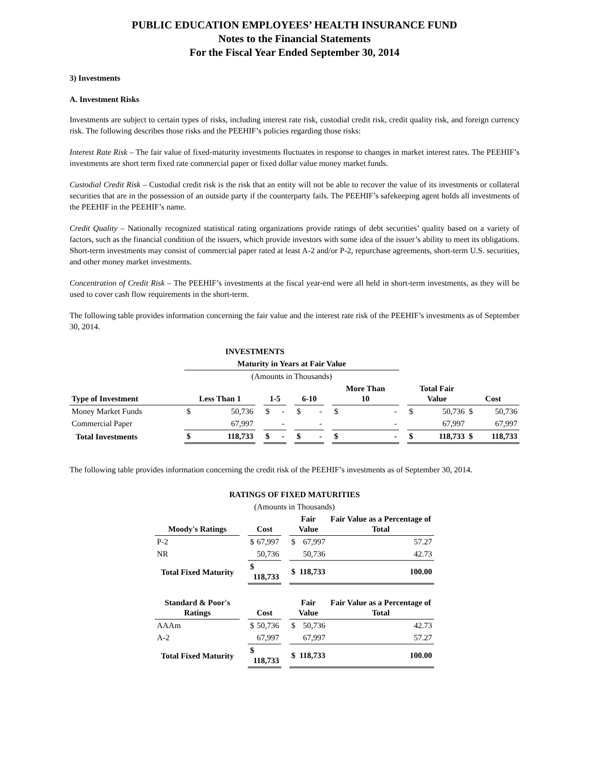PUBLIC EDUCATION EMPLOYEES’ HEALTH INSURANCE FUND
Notes to the Financial Statements
For the Fiscal Year Ended September 30, 2014
3) Investments
A. Investment Risks
Investments are subject to certain types of risks, including interest rate risk, custodial credit risk, credit quality risk, and foreign currency risk. The following describes those risks and the PEEHIF’s policies regarding those risks:
Interest Rate Risk – The fair value of fixed-maturity investments fluctuates in response to changes in market interest rates. The PEEHIF’s investments are short term fixed rate commercial paper or fixed dollar value money market funds.
Custodial Credit Risk – Custodial credit risk is the risk that an entity will not be able to recover the value of its investments or collateral securities that are in the possession of an outside party if the counterparty fails. The PEEHIF’s safekeeping agent holds all investments of the PEEHIF in the PEEHIF’s name.
Credit Quality – Nationally recognized statistical rating organizations provide ratings of debt securities’ quality based on a variety of factors, such as the financial condition of the issuers, which provide investors with some idea of the issuer’s ability to meet its obligations. Short-term investments may consist of commercial paper rated at least A-2 and/or P-2, repurchase agreements, short-term U.S. securities, and other money market investments.
Concentration of Credit Risk – The PEEHIF’s investments at the fiscal year-end were all held in short-term investments, as they will be used to cover cash flow requirements in the short-term.
The following table provides information concerning the fair value and the interest rate risk of the PEEHIF’s investments as of September 30, 2014.
| INVESTMENTS | | | | | | | | | | |
| --- | --- | --- | --- | --- | --- | --- | --- | --- | --- | --- |
| | Maturity in Years at Fair Value | | | | | | | | | |
| | (Amounts in Thousands) | | | | | | | | | |
| Type of Investment | Less Than 1 | | 1-5 | | 6-10 | | More Than 10 | | Total Fair Value | Cost |
| Money Market Funds | $ 50,736 | | $ - | | $ - | | $ - | | $ 50,736 | $ 50,736 |
| Commercial Paper | 67,997 | | - | | - | | - | | 67,997 | 67,997 |
| Total Investments | $ 118,733 | | $ - | | $ - | | $ - | | $ 118,733 | $ 118,733 |
The following table provides information concerning the credit risk of the PEEHIF’s investments as of September 30, 2014.
| RATINGS OF FIXED MATURITIES | | | | | |
| --- | --- | --- | --- | --- | --- |
| (Amounts in Thousands) | | | | | |
| Moody's Ratings | | Cost | | Fair Value | Fair Value as a Percentage of Total |
| P-2 | | $ 67,997 | | $ 67,997 | 57.27 |
| NR | | 50,736 | | 50,736 | 42.73 |
| Total Fixed Maturity | | $ 118,733 | | $ 118,733 | 100.00 |
| Standard & Poor's Ratings | | Cost | | Fair Value | Fair Value as a Percentage of Total |
| AAAm | | $ 50,736 | | $ 50,736 | 42.73 |
| A-2 | | 67,997 | | 67,997 | 57.27 |
| Total Fixed Maturity | | $ 118,733 | | $ 118,733 | 100.00 |